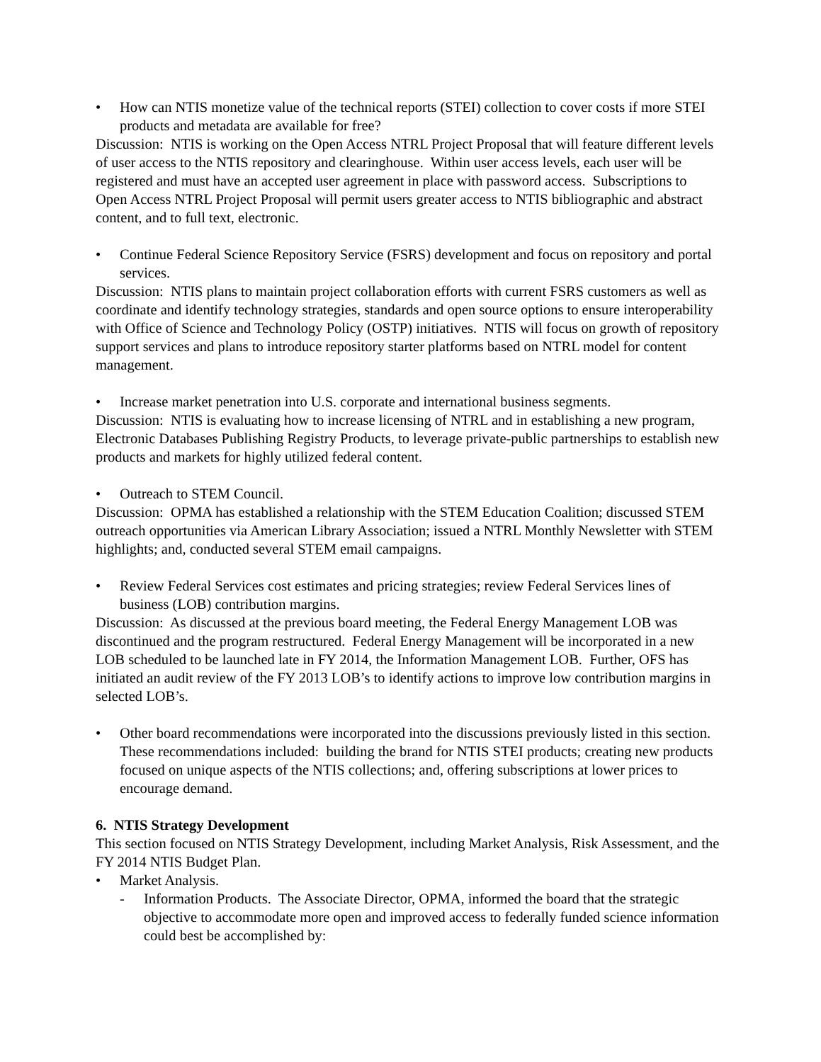• How can NTIS monetize value of the technical reports (STEI) collection to cover costs if more STEI products and metadata are available for free?
Discussion: NTIS is working on the Open Access NTRL Project Proposal that will feature different levels of user access to the NTIS repository and clearinghouse. Within user access levels, each user will be registered and must have an accepted user agreement in place with password access. Subscriptions to Open Access NTRL Project Proposal will permit users greater access to NTIS bibliographic and abstract content, and to full text, electronic.
• Continue Federal Science Repository Service (FSRS) development and focus on repository and portal services.
Discussion: NTIS plans to maintain project collaboration efforts with current FSRS customers as well as coordinate and identify technology strategies, standards and open source options to ensure interoperability with Office of Science and Technology Policy (OSTP) initiatives. NTIS will focus on growth of repository support services and plans to introduce repository starter platforms based on NTRL model for content management.
• Increase market penetration into U.S. corporate and international business segments.
Discussion: NTIS is evaluating how to increase licensing of NTRL and in establishing a new program, Electronic Databases Publishing Registry Products, to leverage private-public partnerships to establish new products and markets for highly utilized federal content.
• Outreach to STEM Council.
Discussion: OPMA has established a relationship with the STEM Education Coalition; discussed STEM outreach opportunities via American Library Association; issued a NTRL Monthly Newsletter with STEM highlights; and, conducted several STEM email campaigns.
• Review Federal Services cost estimates and pricing strategies; review Federal Services lines of business (LOB) contribution margins.
Discussion: As discussed at the previous board meeting, the Federal Energy Management LOB was discontinued and the program restructured. Federal Energy Management will be incorporated in a new LOB scheduled to be launched late in FY 2014, the Information Management LOB. Further, OFS has initiated an audit review of the FY 2013 LOB’s to identify actions to improve low contribution margins in selected LOB’s.
• Other board recommendations were incorporated into the discussions previously listed in this section. These recommendations included: building the brand for NTIS STEI products; creating new products focused on unique aspects of the NTIS collections; and, offering subscriptions at lower prices to encourage demand.
6. NTIS Strategy Development
This section focused on NTIS Strategy Development, including Market Analysis, Risk Assessment, and the FY 2014 NTIS Budget Plan.
• Market Analysis.
- Information Products. The Associate Director, OPMA, informed the board that the strategic objective to accommodate more open and improved access to federally funded science information could best be accomplished by: